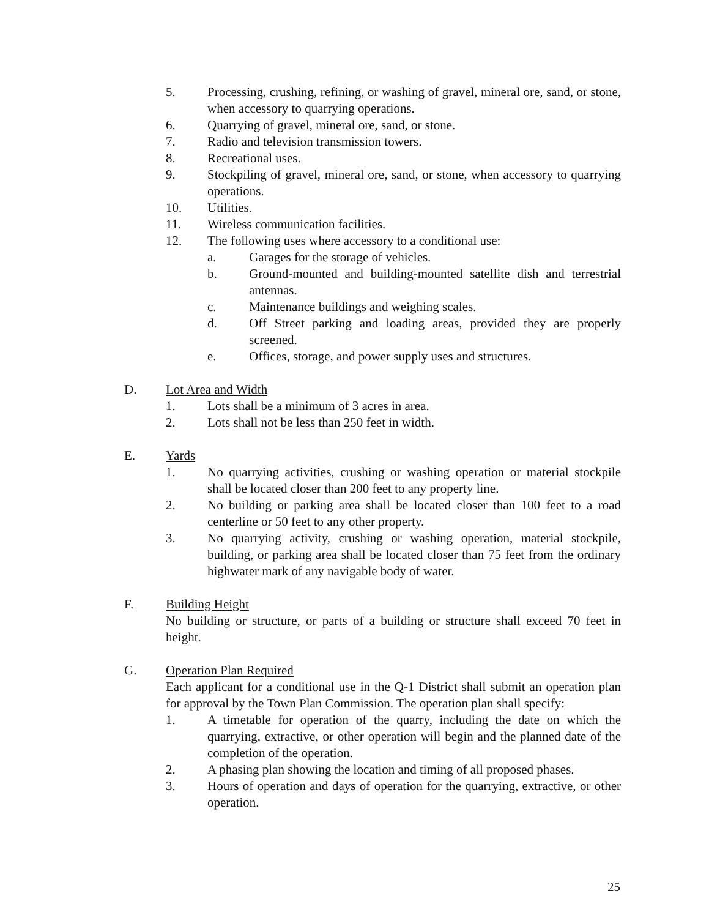5. Processing, crushing, refining, or washing of gravel, mineral ore, sand, or stone, when accessory to quarrying operations.
6. Quarrying of gravel, mineral ore, sand, or stone.
7. Radio and television transmission towers.
8. Recreational uses.
9. Stockpiling of gravel, mineral ore, sand, or stone, when accessory to quarrying operations.
10. Utilities.
11. Wireless communication facilities.
12. The following uses where accessory to a conditional use:
a. Garages for the storage of vehicles.
b. Ground-mounted and building-mounted satellite dish and terrestrial antennas.
c. Maintenance buildings and weighing scales.
d. Off Street parking and loading areas, provided they are properly screened.
e. Offices, storage, and power supply uses and structures.
D. Lot Area and Width
1. Lots shall be a minimum of 3 acres in area.
2. Lots shall not be less than 250 feet in width.
E. Yards
1. No quarrying activities, crushing or washing operation or material stockpile shall be located closer than 200 feet to any property line.
2. No building or parking area shall be located closer than 100 feet to a road centerline or 50 feet to any other property.
3. No quarrying activity, crushing or washing operation, material stockpile, building, or parking area shall be located closer than 75 feet from the ordinary highwater mark of any navigable body of water.
F. Building Height
No building or structure, or parts of a building or structure shall exceed 70 feet in height.
G. Operation Plan Required
Each applicant for a conditional use in the Q-1 District shall submit an operation plan for approval by the Town Plan Commission. The operation plan shall specify:
1. A timetable for operation of the quarry, including the date on which the quarrying, extractive, or other operation will begin and the planned date of the completion of the operation.
2. A phasing plan showing the location and timing of all proposed phases.
3. Hours of operation and days of operation for the quarrying, extractive, or other operation.
25